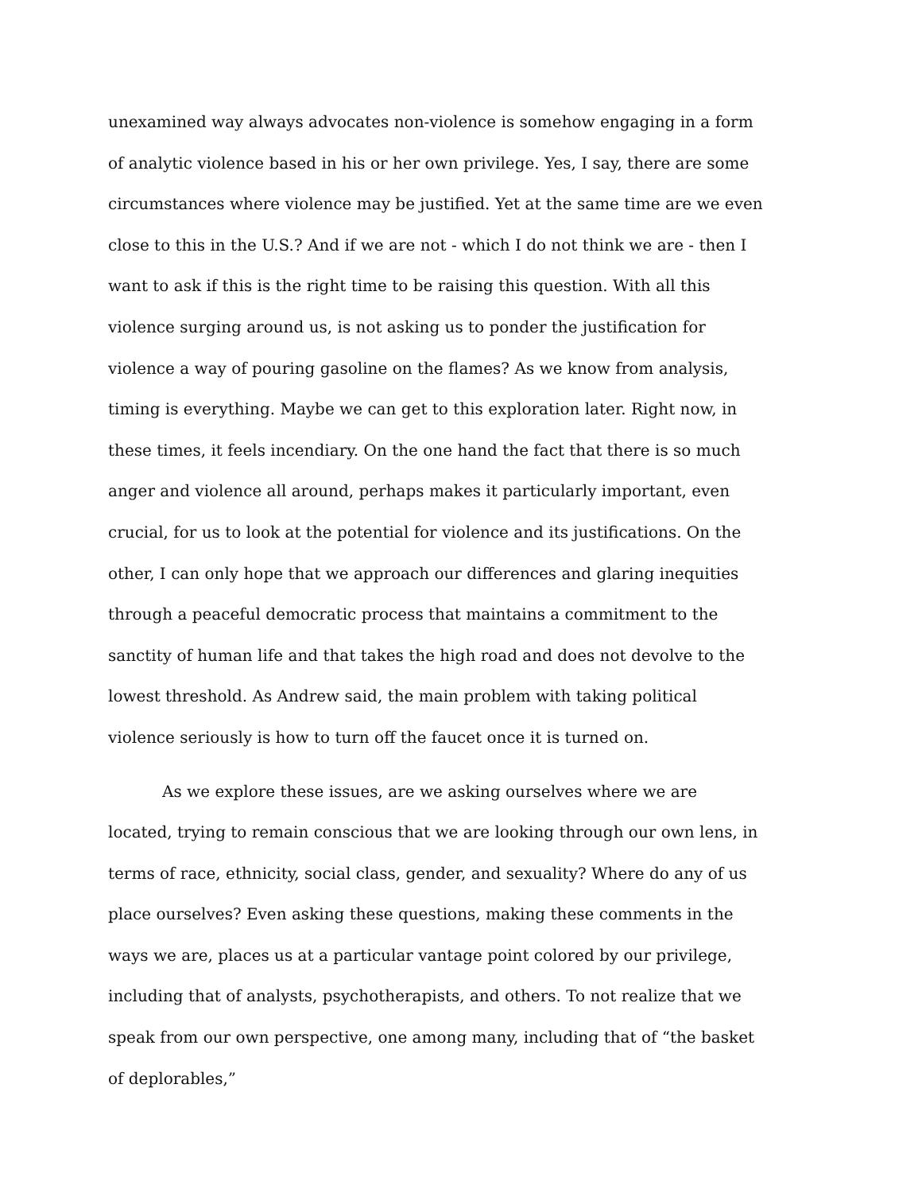unexamined way always advocates non-violence is somehow engaging in a form of analytic violence based in his or her own privilege. Yes, I say, there are some circumstances where violence may be justified. Yet at the same time are we even close to this in the U.S.? And if we are not - which I do not think we are - then I want to ask if this is the right time to be raising this question. With all this violence surging around us, is not asking us to ponder the justification for violence a way of pouring gasoline on the flames? As we know from analysis, timing is everything. Maybe we can get to this exploration later. Right now, in these times, it feels incendiary. On the one hand the fact that there is so much anger and violence all around, perhaps makes it particularly important, even crucial, for us to look at the potential for violence and its justifications. On the other, I can only hope that we approach our differences and glaring inequities through a peaceful democratic process that maintains a commitment to the sanctity of human life and that takes the high road and does not devolve to the lowest threshold. As Andrew said, the main problem with taking political violence seriously is how to turn off the faucet once it is turned on.
As we explore these issues, are we asking ourselves where we are located, trying to remain conscious that we are looking through our own lens, in terms of race, ethnicity, social class, gender, and sexuality? Where do any of us place ourselves? Even asking these questions, making these comments in the ways we are, places us at a particular vantage point colored by our privilege, including that of analysts, psychotherapists, and others. To not realize that we speak from our own perspective, one among many, including that of “the basket of deplorables,”